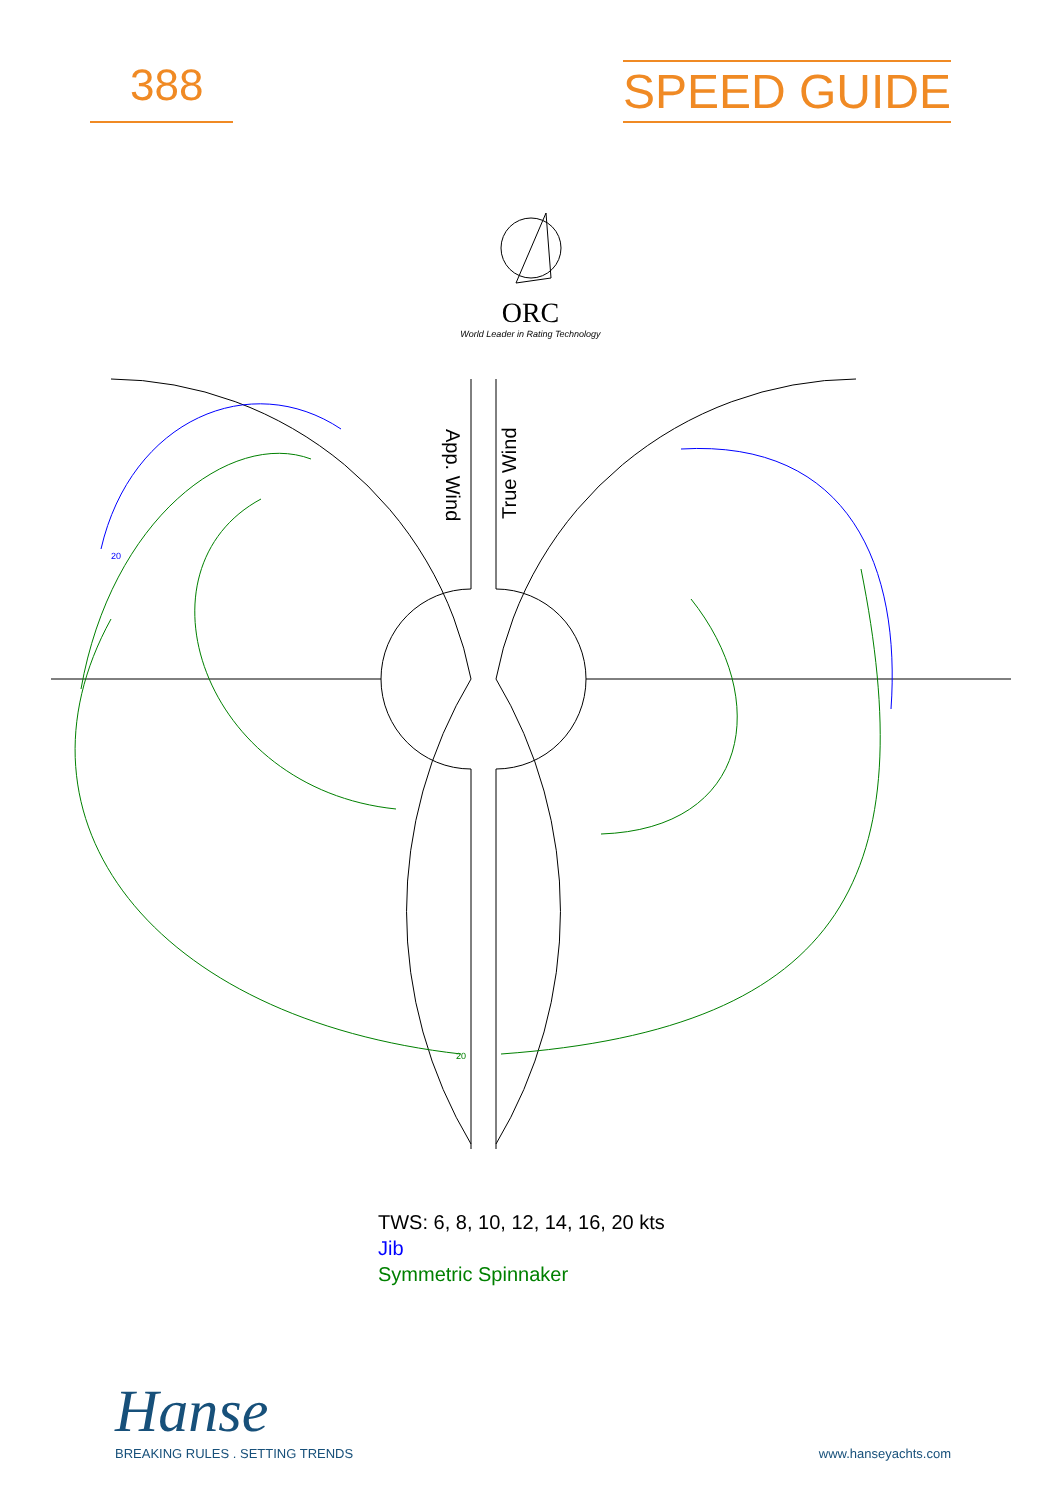388 SPEED GUIDE
ORC
World Leader in Rating Technology
App. Wind
True Wind
20
20
TWS: 6, 8, 10, 12, 14, 16, 20 kts
Jib
Symmetric Spinnaker
Hanse
BREAKING RULES . SETTING TRENDS
www.hanseyachts.com